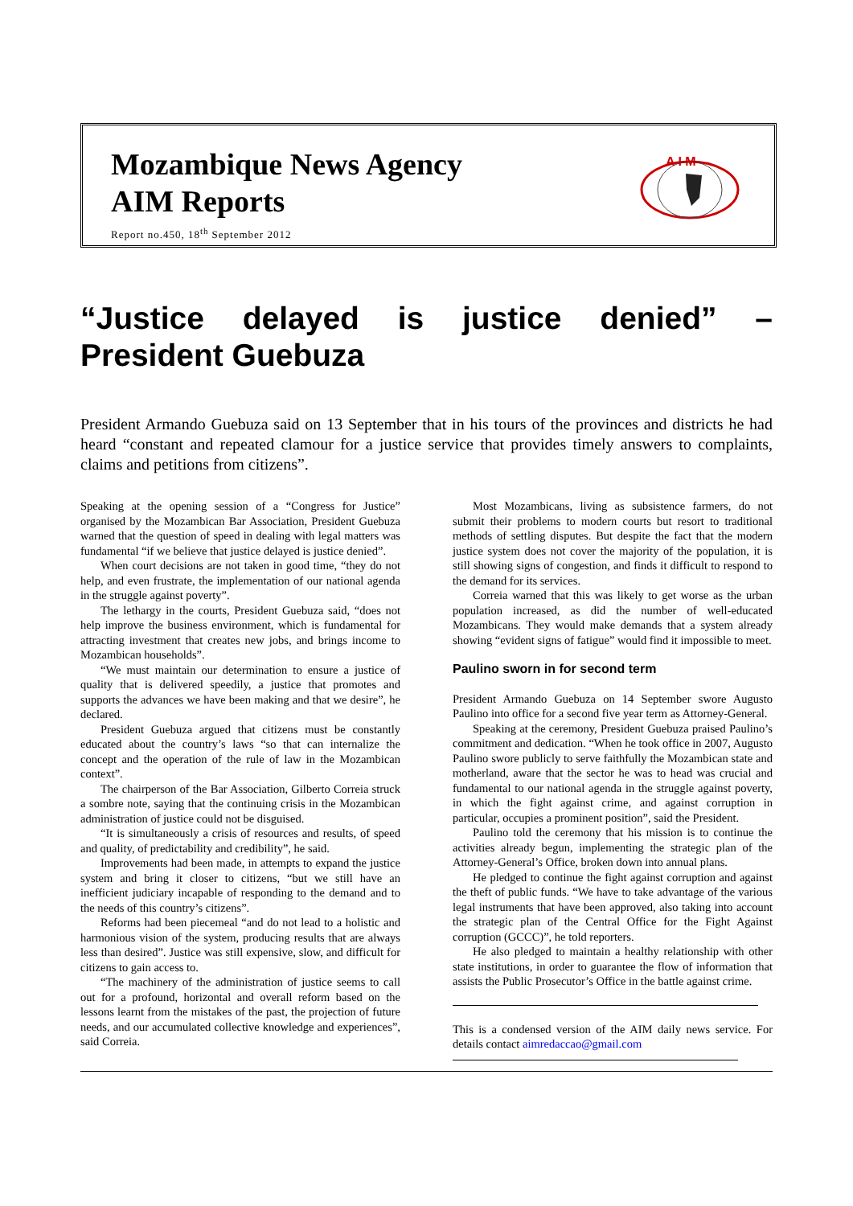Mozambique News Agency
AIM Reports
Report no.450, 18<sup>th</sup> September 2012
A I M
“Justice delayed is justice denied” – President Guebuza
President Armando Guebuza said on 13 September that in his tours of the provinces and districts he had heard “constant and repeated clamour for a justice service that provides timely answers to complaints, claims and petitions from citizens”.
Speaking at the opening session of a “Congress for Justice” organised by the Mozambican Bar Association, President Guebuza warned that the question of speed in dealing with legal matters was fundamental “if we believe that justice delayed is justice denied”.
When court decisions are not taken in good time, “they do not help, and even frustrate, the implementation of our national agenda in the struggle against poverty”.
The lethargy in the courts, President Guebuza said, “does not help improve the business environment, which is fundamental for attracting investment that creates new jobs, and brings income to Mozambican households”.
“We must maintain our determination to ensure a justice of quality that is delivered speedily, a justice that promotes and supports the advances we have been making and that we desire”, he declared.
President Guebuza argued that citizens must be constantly educated about the country’s laws “so that can internalize the concept and the operation of the rule of law in the Mozambican context”.
The chairperson of the Bar Association, Gilberto Correia struck a sombre note, saying that the continuing crisis in the Mozambican administration of justice could not be disguised.
“It is simultaneously a crisis of resources and results, of speed and quality, of predictability and credibility”, he said.
Improvements had been made, in attempts to expand the justice system and bring it closer to citizens, “but we still have an inefficient judiciary incapable of responding to the demand and to the needs of this country’s citizens”.
Reforms had been piecemeal “and do not lead to a holistic and harmonious vision of the system, producing results that are always less than desired”. Justice was still expensive, slow, and difficult for citizens to gain access to.
“The machinery of the administration of justice seems to call out for a profound, horizontal and overall reform based on the lessons learnt from the mistakes of the past, the projection of future needs, and our accumulated collective knowledge and experiences”, said Correia.
Most Mozambicans, living as subsistence farmers, do not submit their problems to modern courts but resort to traditional methods of settling disputes. But despite the fact that the modern justice system does not cover the majority of the population, it is still showing signs of congestion, and finds it difficult to respond to the demand for its services.
Correia warned that this was likely to get worse as the urban population increased, as did the number of well-educated Mozambicans. They would make demands that a system already showing “evident signs of fatigue” would find it impossible to meet.
Paulino sworn in for second term
President Armando Guebuza on 14 September swore Augusto Paulino into office for a second five year term as Attorney-General.
Speaking at the ceremony, President Guebuza praised Paulino’s commitment and dedication. “When he took office in 2007, Augusto Paulino swore publicly to serve faithfully the Mozambican state and motherland, aware that the sector he was to head was crucial and fundamental to our national agenda in the struggle against poverty, in which the fight against crime, and against corruption in particular, occupies a prominent position”, said the President.
Paulino told the ceremony that his mission is to continue the activities already begun, implementing the strategic plan of the Attorney-General’s Office, broken down into annual plans.
He pledged to continue the fight against corruption and against the theft of public funds. “We have to take advantage of the various legal instruments that have been approved, also taking into account the strategic plan of the Central Office for the Fight Against corruption (GCCC)”, he told reporters.
He also pledged to maintain a healthy relationship with other state institutions, in order to guarantee the flow of information that assists the Public Prosecutor’s Office in the battle against crime.
This is a condensed version of the AIM daily news service. For details contact aimredaccao@gmail.com